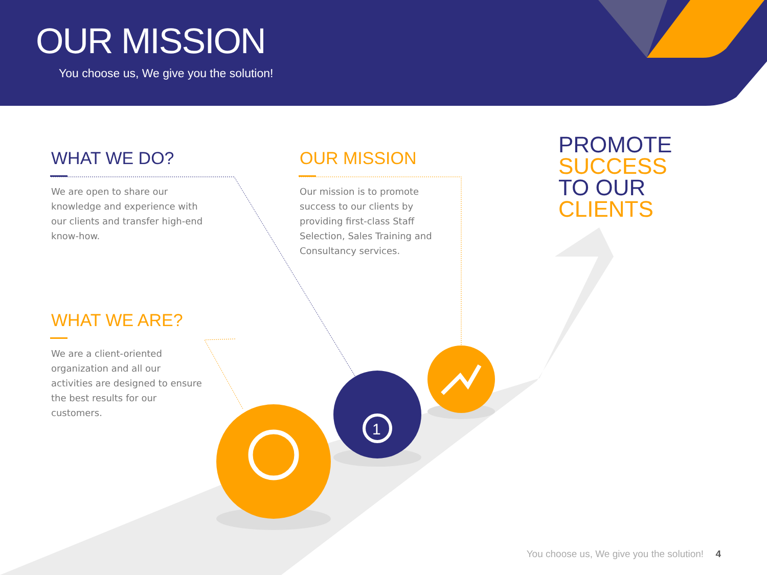1
OUR MISSION
You choose us, We give you the solution!
WHAT WE DO?
We are open to share our knowledge and experience with our clients and transfer high-end know-how.
OUR MISSION
Our mission is to promote success to our clients by providing first-class Staff Selection, Sales Training and Consultancy services.
WHAT WE ARE?
We are a client-oriented organization and all our activities are designed to ensure the best results for our customers.
PROMOTE
SUCCESS
TO OUR
CLIENTS
You choose us, We give you the solution! 4